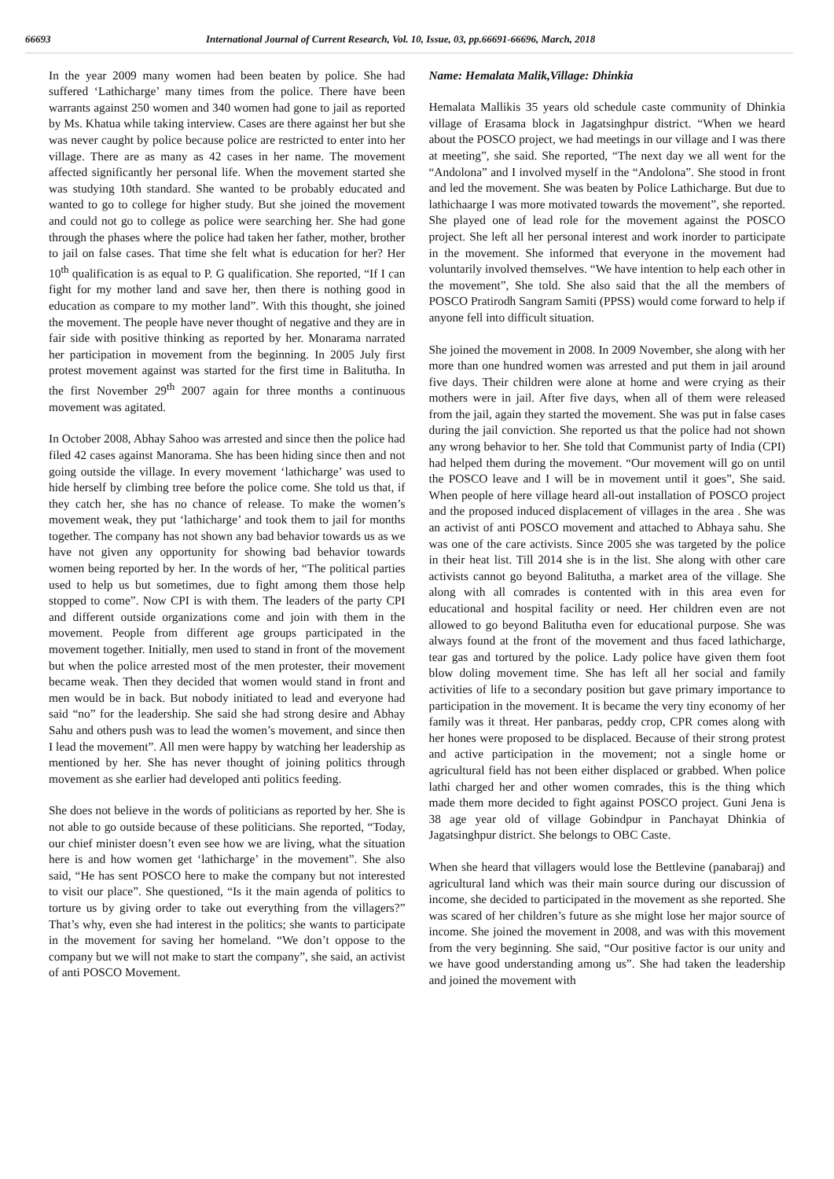66693 International Journal of Current Research, Vol. 10, Issue, 03, pp.66691-66696, March, 2018
In the year 2009 many women had been beaten by police. She had suffered ‘Lathicharge’ many times from the police. There have been warrants against 250 women and 340 women had gone to jail as reported by Ms. Khatua while taking interview. Cases are there against her but she was never caught by police because police are restricted to enter into her village. There are as many as 42 cases in her name. The movement affected significantly her personal life. When the movement started she was studying 10th standard. She wanted to be probably educated and wanted to go to college for higher study. But she joined the movement and could not go to college as police were searching her. She had gone through the phases where the police had taken her father, mother, brother to jail on false cases. That time she felt what is education for her? Her 10<sup>th</sup> qualification is as equal to P. G qualification. She reported, “If I can fight for my mother land and save her, then there is nothing good in education as compare to my mother land”. With this thought, she joined the movement. The people have never thought of negative and they are in fair side with positive thinking as reported by her. Monarama narrated her participation in movement from the beginning. In 2005 July first protest movement against was started for the first time in Balitutha. In the first November 29<sup>th</sup> 2007 again for three months a continuous movement was agitated.
In October 2008, Abhay Sahoo was arrested and since then the police had filed 42 cases against Manorama. She has been hiding since then and not going outside the village. In every movement ‘lathicharge’ was used to hide herself by climbing tree before the police come. She told us that, if they catch her, she has no chance of release. To make the women’s movement weak, they put ‘lathicharge’ and took them to jail for months together. The company has not shown any bad behavior towards us as we have not given any opportunity for showing bad behavior towards women being reported by her. In the words of her, “The political parties used to help us but sometimes, due to fight among them those help stopped to come”. Now CPI is with them. The leaders of the party CPI and different outside organizations come and join with them in the movement. People from different age groups participated in the movement together. Initially, men used to stand in front of the movement but when the police arrested most of the men protester, their movement became weak. Then they decided that women would stand in front and men would be in back. But nobody initiated to lead and everyone had said “no” for the leadership. She said she had strong desire and Abhay Sahu and others push was to lead the women’s movement, and since then I lead the movement”. All men were happy by watching her leadership as mentioned by her. She has never thought of joining politics through movement as she earlier had developed anti politics feeding.
She does not believe in the words of politicians as reported by her. She is not able to go outside because of these politicians. She reported, “Today, our chief minister doesn’t even see how we are living, what the situation here is and how women get ‘lathicharge’ in the movement”. She also said, “He has sent POSCO here to make the company but not interested to visit our place”. She questioned, “Is it the main agenda of politics to torture us by giving order to take out everything from the villagers?” That’s why, even she had interest in the politics; she wants to participate in the movement for saving her homeland. “We don’t oppose to the company but we will not make to start the company”, she said, an activist of anti POSCO Movement.
Name: Hemalata Malik,Village: Dhinkia
Hemalata Mallikis 35 years old schedule caste community of Dhinkia village of Erasama block in Jagatsinghpur district. “When we heard about the POSCO project, we had meetings in our village and I was there at meeting”, she said. She reported, “The next day we all went for the “Andolona” and I involved myself in the “Andolona”. She stood in front and led the movement. She was beaten by Police Lathicharge. But due to lathichaarge I was more motivated towards the movement”, she reported. She played one of lead role for the movement against the POSCO project. She left all her personal interest and work inorder to participate in the movement. She informed that everyone in the movement had voluntarily involved themselves. “We have intention to help each other in the movement”, She told. She also said that the all the members of POSCO Pratirodh Sangram Samiti (PPSS) would come forward to help if anyone fell into difficult situation.
She joined the movement in 2008. In 2009 November, she along with her more than one hundred women was arrested and put them in jail around five days. Their children were alone at home and were crying as their mothers were in jail. After five days, when all of them were released from the jail, again they started the movement. She was put in false cases during the jail conviction. She reported us that the police had not shown any wrong behavior to her. She told that Communist party of India (CPI) had helped them during the movement. “Our movement will go on until the POSCO leave and I will be in movement until it goes”, She said. When people of here village heard all-out installation of POSCO project and the proposed induced displacement of villages in the area . She was an activist of anti POSCO movement and attached to Abhaya sahu. She was one of the care activists. Since 2005 she was targeted by the police in their heat list. Till 2014 she is in the list. She along with other care activists cannot go beyond Balitutha, a market area of the village. She along with all comrades is contented with in this area even for educational and hospital facility or need. Her children even are not allowed to go beyond Balitutha even for educational purpose. She was always found at the front of the movement and thus faced lathicharge, tear gas and tortured by the police. Lady police have given them foot blow doling movement time. She has left all her social and family activities of life to a secondary position but gave primary importance to participation in the movement. It is became the very tiny economy of her family was it threat. Her panbaras, peddy crop, CPR comes along with her hones were proposed to be displaced. Because of their strong protest and active participation in the movement; not a single home or agricultural field has not been either displaced or grabbed. When police lathi charged her and other women comrades, this is the thing which made them more decided to fight against POSCO project. Guni Jena is 38 age year old of village Gobindpur in Panchayat Dhinkia of Jagatsinghpur district. She belongs to OBC Caste.
When she heard that villagers would lose the Bettlevine (panabaraj) and agricultural land which was their main source during our discussion of income, she decided to participated in the movement as she reported. She was scared of her children’s future as she might lose her major source of income. She joined the movement in 2008, and was with this movement from the very beginning. She said, “Our positive factor is our unity and we have good understanding among us”. She had taken the leadership and joined the movement with